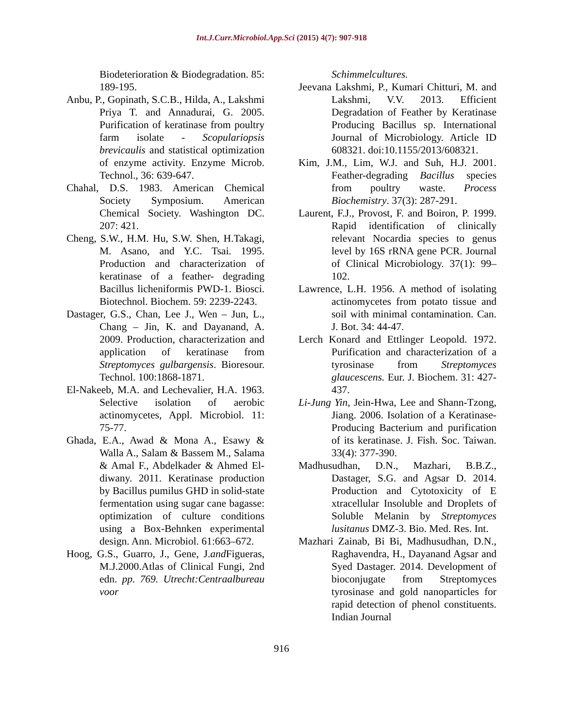Int.J.Curr.Microbiol.App.Sci (2015) 4(7): 907-918
Biodeterioration & Biodegradation. 85: 189-195.
Anbu, P., Gopinath, S.C.B., Hilda, A., Lakshmi Priya T. and Annadurai, G. 2005. Purification of keratinase from poultry farm isolate - Scopulariopsis brevicaulis and statistical optimization of enzyme activity. Enzyme Microb. Technol., 36: 639-647.
Chahal, D.S. 1983. American Chemical Society Symposium. American Chemical Society. Washington DC. 207: 421.
Cheng, S.W., H.M. Hu, S.W. Shen, H.Takagi, M. Asano, and Y.C. Tsai. 1995. Production and characterization of keratinase of a feather- degrading Bacillus licheniformis PWD-1. Biosci. Biotechnol. Biochem. 59: 2239-2243.
Dastager, G.S., Chan, Lee J., Wen – Jun, L., Chang – Jin, K. and Dayanand, A. 2009. Production, characterization and application of keratinase from Streptomyces gulbargensis. Bioresour. Technol. 100:1868-1871.
El-Nakeeb, M.A. and Lechevalier, H.A. 1963. Selective isolation of aerobic actinomycetes, Appl. Microbiol. 11: 75-77.
Ghada, E.A., Awad & Mona A., Esawy & Walla A., Salam & Bassem M., Salama & Amal F., Abdelkader & Ahmed El-diwany. 2011. Keratinase production by Bacillus pumilus GHD in solid-state fermentation using sugar cane bagasse: optimization of culture conditions using a Box-Behnken experimental design. Ann. Microbiol. 61:663–672.
Hoog, G.S., Guarro, J., Gene, J.and Figueras, M.J.2000.Atlas of Clinical Fungi, 2nd edn. pp. 769. Utrecht:Centraalbureau voor
Schimmelcultures.
Jeevana Lakshmi, P., Kumari Chitturi, M. and Lakshmi, V.V. 2013. Efficient Degradation of Feather by Keratinase Producing Bacillus sp. International Journal of Microbiology. Article ID 608321. doi:10.1155/2013/608321.
Kim, J.M., Lim, W.J. and Suh, H.J. 2001. Feather-degrading Bacillus species from poultry waste. Process Biochemistry. 37(3): 287-291.
Laurent, F.J., Provost, F. and Boiron, P. 1999. Rapid identification of clinically relevant Nocardia species to genus level by 16S rRNA gene PCR. Journal of Clinical Microbiology. 37(1): 99–102.
Lawrence, L.H. 1956. A method of isolating actinomycetes from potato tissue and soil with minimal contamination. Can. J. Bot. 34: 44-47.
Lerch Konard and Ettlinger Leopold. 1972. Purification and characterization of a tyrosinase from Streptomyces glaucescens. Eur. J. Biochem. 31: 427-437.
Li-Jung Yin, Jein-Hwa, Lee and Shann-Tzong, Jiang. 2006. Isolation of a Keratinase-Producing Bacterium and purification of its keratinase. J. Fish. Soc. Taiwan. 33(4): 377-390.
Madhusudhan, D.N., Mazhari, B.B.Z., Dastager, S.G. and Agsar D. 2014. Production and Cytotoxicity of E xtracellular Insoluble and Droplets of Soluble Melanin by Streptomyces lusitanus DMZ-3. Bio. Med. Res. Int.
Mazhari Zainab, Bi Bi, Madhusudhan, D.N., Raghavendra, H., Dayanand Agsar and Syed Dastager. 2014. Development of bioconjugate from Streptomyces tyrosinase and gold nanoparticles for rapid detection of phenol constituents. Indian Journal
916